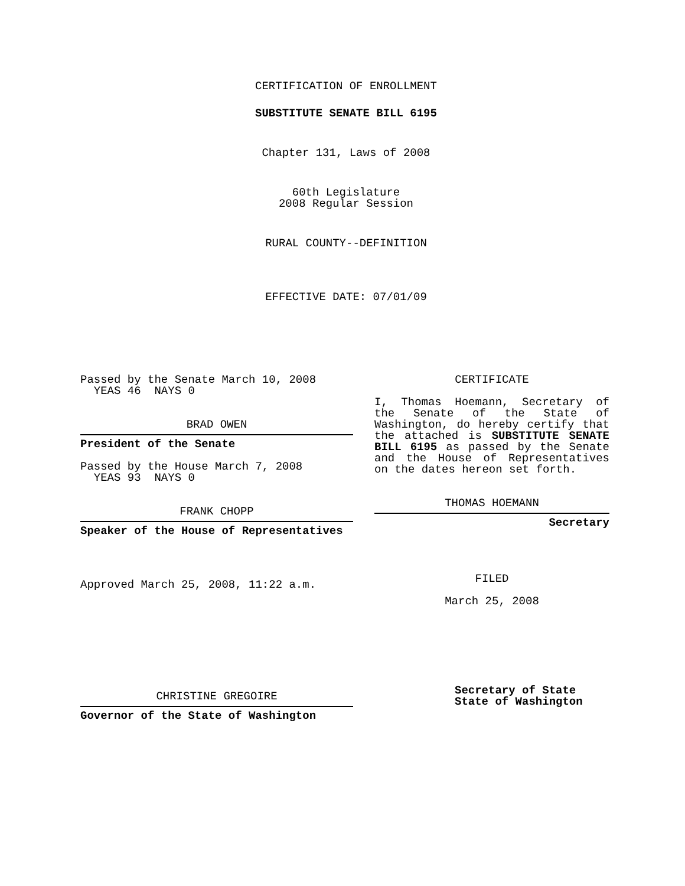CERTIFICATION OF ENROLLMENT
SUBSTITUTE SENATE BILL 6195
Chapter 131, Laws of 2008
60th Legislature
2008 Regular Session
RURAL COUNTY--DEFINITION
EFFECTIVE DATE: 07/01/09
Passed by the Senate March 10, 2008
YEAS 46 NAYS 0
BRAD OWEN
President of the Senate
Passed by the House March 7, 2008
YEAS 93 NAYS 0
FRANK CHOPP
Speaker of the House of Representatives
Approved March 25, 2008, 11:22 a.m.
CHRISTINE GREGOIRE
Governor of the State of Washington
CERTIFICATE
I, Thomas Hoemann, Secretary of the Senate of the State of Washington, do hereby certify that the attached is SUBSTITUTE SENATE BILL 6195 as passed by the Senate and the House of Representatives on the dates hereon set forth.
THOMAS HOEMANN
Secretary
FILED
March 25, 2008
Secretary of State
State of Washington